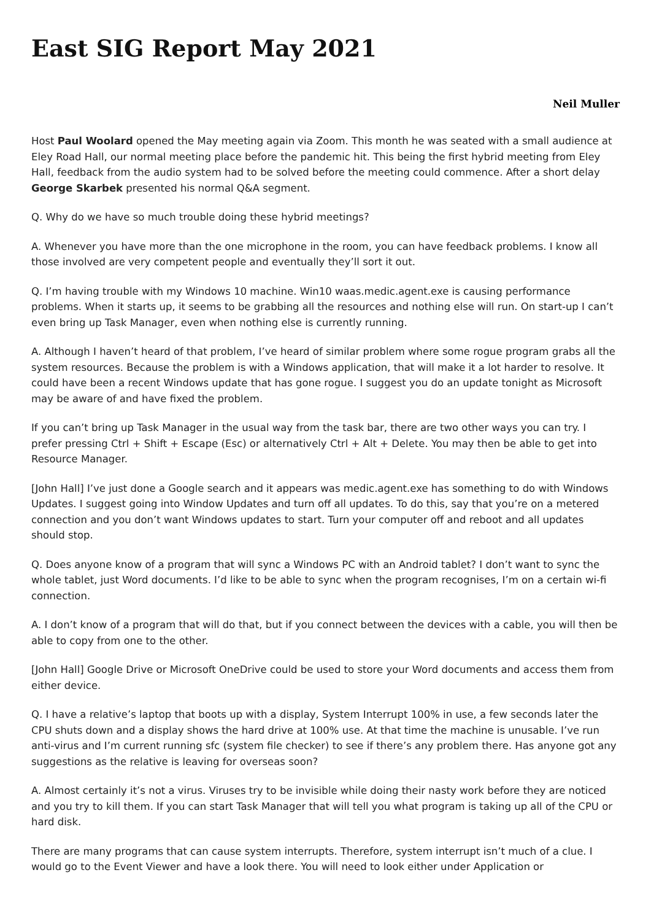East SIG Report May 2021
Neil Muller
Host Paul Woolard opened the May meeting again via Zoom. This month he was seated with a small audience at Eley Road Hall, our normal meeting place before the pandemic hit. This being the first hybrid meeting from Eley Hall, feedback from the audio system had to be solved before the meeting could commence. After a short delay George Skarbek presented his normal Q&A segment.
Q. Why do we have so much trouble doing these hybrid meetings?
A. Whenever you have more than the one microphone in the room, you can have feedback problems. I know all those involved are very competent people and eventually they’ll sort it out.
Q. I’m having trouble with my Windows 10 machine. Win10 waas.medic.agent.exe is causing performance problems. When it starts up, it seems to be grabbing all the resources and nothing else will run. On start-up I can’t even bring up Task Manager, even when nothing else is currently running.
A. Although I haven’t heard of that problem, I’ve heard of similar problem where some rogue program grabs all the system resources. Because the problem is with a Windows application, that will make it a lot harder to resolve. It could have been a recent Windows update that has gone rogue. I suggest you do an update tonight as Microsoft may be aware of and have fixed the problem.
If you can’t bring up Task Manager in the usual way from the task bar, there are two other ways you can try. I prefer pressing Ctrl + Shift + Escape (Esc) or alternatively Ctrl + Alt + Delete. You may then be able to get into Resource Manager.
[John Hall] I’ve just done a Google search and it appears was medic.agent.exe has something to do with Windows Updates. I suggest going into Window Updates and turn off all updates. To do this, say that you’re on a metered connection and you don’t want Windows updates to start. Turn your computer off and reboot and all updates should stop.
Q. Does anyone know of a program that will sync a Windows PC with an Android tablet? I don’t want to sync the whole tablet, just Word documents. I’d like to be able to sync when the program recognises, I’m on a certain wi-fi connection.
A. I don’t know of a program that will do that, but if you connect between the devices with a cable, you will then be able to copy from one to the other.
[John Hall] Google Drive or Microsoft OneDrive could be used to store your Word documents and access them from either device.
Q. I have a relative’s laptop that boots up with a display, System Interrupt 100% in use, a few seconds later the CPU shuts down and a display shows the hard drive at 100% use. At that time the machine is unusable. I’ve run anti-virus and I’m current running sfc (system file checker) to see if there’s any problem there. Has anyone got any suggestions as the relative is leaving for overseas soon?
A. Almost certainly it’s not a virus. Viruses try to be invisible while doing their nasty work before they are noticed and you try to kill them. If you can start Task Manager that will tell you what program is taking up all of the CPU or hard disk.
There are many programs that can cause system interrupts. Therefore, system interrupt isn’t much of a clue. I would go to the Event Viewer and have a look there. You will need to look either under Application or